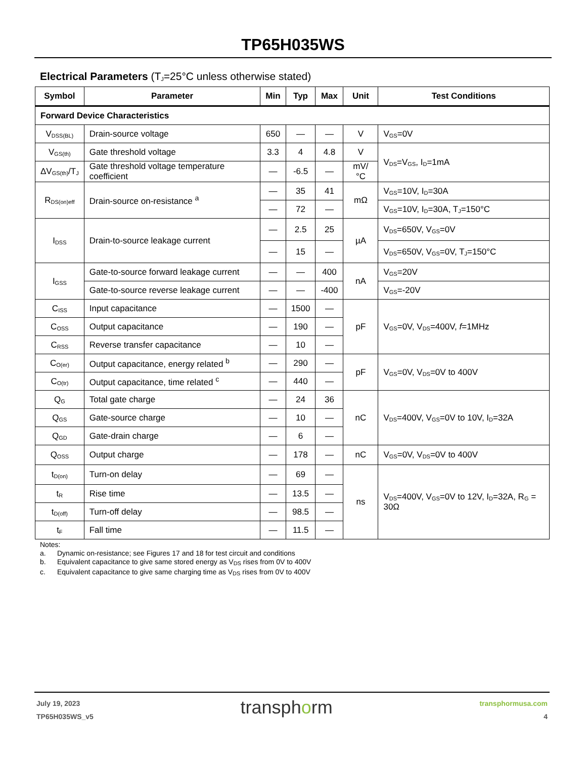TP65H035WS
Electrical Parameters (T<sub>J</sub>=25°C unless otherwise stated)
| Symbol | Parameter | Min | Typ | Max | Unit | Test Conditions |
| --- | --- | --- | --- | --- | --- | --- |
| Forward Device Characteristics | | | | | | |
| V<sub>DSS(BL)</sub> | Drain-source voltage | 650 | — | — | V | V<sub>GS</sub>=0V |
| V<sub>GS(th)</sub> | Gate threshold voltage | 3.3 | 4 | 4.8 | V | V<sub>DS</sub>=V<sub>GS</sub>, I<sub>D</sub>=1mA |
| ΔV<sub>GS(th)</sub>/T<sub>J</sub> | Gate threshold voltage temperature coefficient | — | -6.5 | — | mV/°C | |
| R<sub>DS(on)eff</sub> | Drain-source on-resistance <sup>a</sup> | — | 35 | 41 | mΩ | V<sub>GS</sub>=10V, I<sub>D</sub>=30A |
| | | — | 72 | — | | V<sub>GS</sub>=10V, I<sub>D</sub>=30A, T<sub>J</sub>=150°C |
| I<sub>DSS</sub> | Drain-to-source leakage current | — | 2.5 | 25 | µA | V<sub>DS</sub>=650V, V<sub>GS</sub>=0V |
| | | — | 15 | — | | V<sub>DS</sub>=650V, V<sub>GS</sub>=0V, T<sub>J</sub>=150°C |
| I<sub>GSS</sub> | Gate-to-source forward leakage current | — | — | 400 | nA | V<sub>GS</sub>=20V |
| | Gate-to-source reverse leakage current | — | — | -400 | | V<sub>GS</sub>=-20V |
| C<sub>ISS</sub> | Input capacitance | — | 1500 | — | pF | V<sub>GS</sub>=0V, V<sub>DS</sub>=400V, f =1MHz |
| C<sub>OSS</sub> | Output capacitance | — | 190 | — | | |
| C<sub>RSS</sub> | Reverse transfer capacitance | — | 10 | — | | |
| C<sub>O(er)</sub> | Output capacitance, energy related <sup>b</sup> | — | 290 | — | pF | V<sub>GS</sub>=0V, V<sub>DS</sub>=0V to 400V |
| C<sub>O(tr)</sub> | Output capacitance, time related <sup>c</sup> | — | 440 | — | | |
| Q<sub>G</sub> | Total gate charge | — | 24 | 36 | nC | V<sub>DS</sub>=400V, V<sub>GS</sub>=0V to 10V, I<sub>D</sub>=32A |
| Q<sub>GS</sub> | Gate-source charge | — | 10 | — | | |
| Q<sub>GD</sub> | Gate-drain charge | — | 6 | — | | |
| Q<sub>OSS</sub> | Output charge | — | 178 | — | nC | V<sub>GS</sub>=0V, V<sub>DS</sub>=0V to 400V |
| t<sub>D(on)</sub> | Turn-on delay | — | 69 | — | ns | V<sub>DS</sub>=400V, V<sub>GS</sub>=0V to 12V, I<sub>D</sub>=32A, R<sub>G</sub> = 30Ω |
| t<sub>R</sub> | Rise time | — | 13.5 | — | | |
| t<sub>D(off)</sub> | Turn-off delay | — | 98.5 | — | | |
| t<sub>F</sub> | Fall time | — | 11.5 | — | | |
Notes:
a. Dynamic on-resistance; see Figures 17 and 18 for test circuit and conditions
b. Equivalent capacitance to give same stored energy as V<sub>DS</sub> rises from 0V to 400V
c. Equivalent capacitance to give same charging time as V<sub>DS</sub> rises from 0V to 400V
July 19, 2023
TP65H035WS_v5
transphorm
transphormusa.com
4